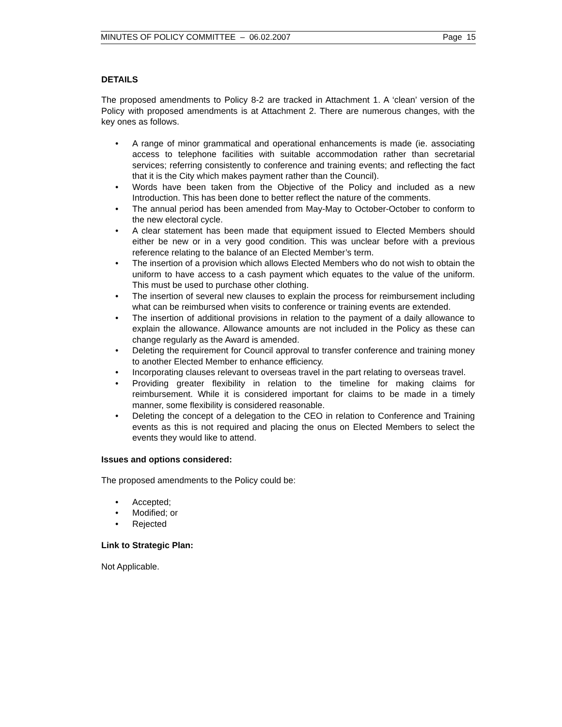MINUTES OF POLICY COMMITTEE – 06.02.2007 Page 15
DETAILS
The proposed amendments to Policy 8-2 are tracked in Attachment 1. A ‘clean’ version of the Policy with proposed amendments is at Attachment 2. There are numerous changes, with the key ones as follows.
• A range of minor grammatical and operational enhancements is made (ie. associating access to telephone facilities with suitable accommodation rather than secretarial services; referring consistently to conference and training events; and reflecting the fact that it is the City which makes payment rather than the Council).
• Words have been taken from the Objective of the Policy and included as a new Introduction. This has been done to better reflect the nature of the comments.
• The annual period has been amended from May-May to October-October to conform to the new electoral cycle.
• A clear statement has been made that equipment issued to Elected Members should either be new or in a very good condition. This was unclear before with a previous reference relating to the balance of an Elected Member’s term.
• The insertion of a provision which allows Elected Members who do not wish to obtain the uniform to have access to a cash payment which equates to the value of the uniform. This must be used to purchase other clothing.
• The insertion of several new clauses to explain the process for reimbursement including what can be reimbursed when visits to conference or training events are extended.
• The insertion of additional provisions in relation to the payment of a daily allowance to explain the allowance. Allowance amounts are not included in the Policy as these can change regularly as the Award is amended.
• Deleting the requirement for Council approval to transfer conference and training money to another Elected Member to enhance efficiency.
• Incorporating clauses relevant to overseas travel in the part relating to overseas travel.
• Providing greater flexibility in relation to the timeline for making claims for reimbursement. While it is considered important for claims to be made in a timely manner, some flexibility is considered reasonable.
• Deleting the concept of a delegation to the CEO in relation to Conference and Training events as this is not required and placing the onus on Elected Members to select the events they would like to attend.
Issues and options considered:
The proposed amendments to the Policy could be:
• Accepted;
• Modified; or
• Rejected
Link to Strategic Plan:
Not Applicable.